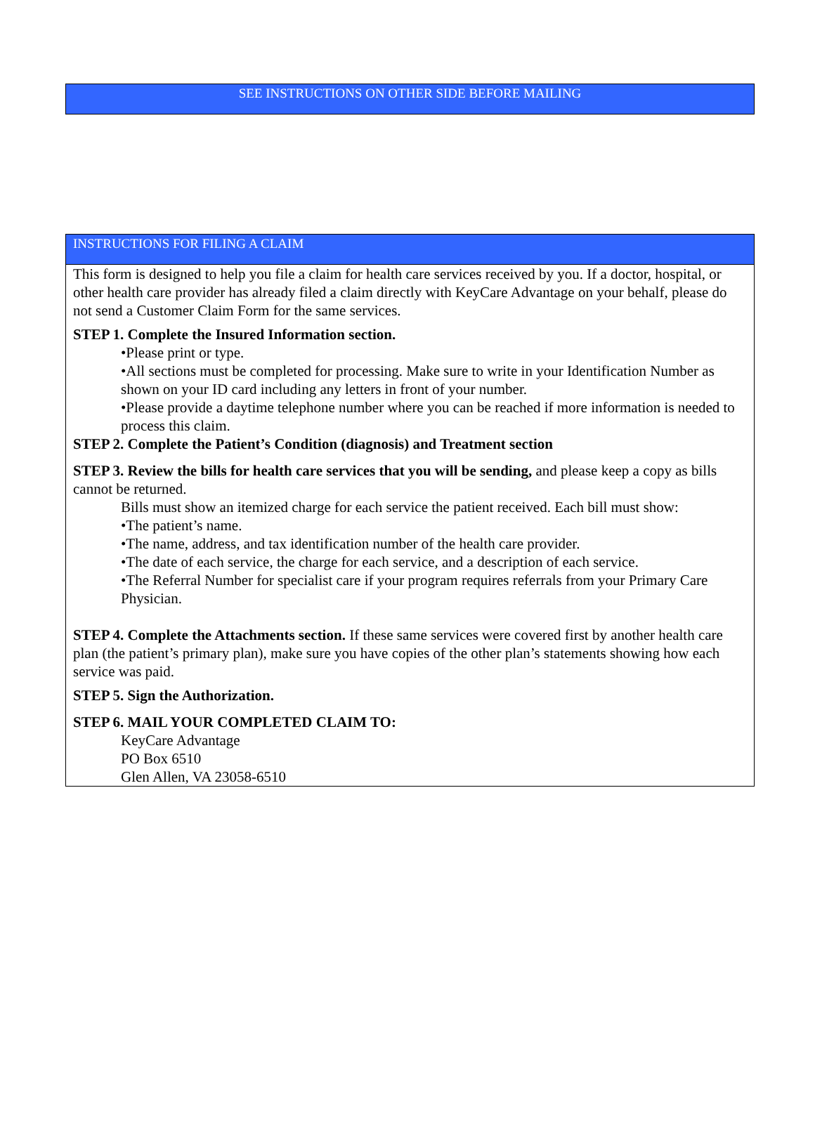SEE INSTRUCTIONS ON OTHER SIDE BEFORE MAILING
INSTRUCTIONS FOR FILING A CLAIM
This form is designed to help you file a claim for health care services received by you. If a doctor, hospital, or other health care provider has already filed a claim directly with KeyCare Advantage on your behalf, please do not send a Customer Claim Form for the same services.
STEP 1. Complete the Insured Information section.
•Please print or type.
•All sections must be completed for processing. Make sure to write in your Identification Number as shown on your ID card including any letters in front of your number.
•Please provide a daytime telephone number where you can be reached if more information is needed to process this claim.
STEP 2. Complete the Patient’s Condition (diagnosis) and Treatment section
STEP 3. Review the bills for health care services that you will be sending, and please keep a copy as bills cannot be returned.
Bills must show an itemized charge for each service the patient received. Each bill must show:
•The patient’s name.
•The name, address, and tax identification number of the health care provider.
•The date of each service, the charge for each service, and a description of each service.
•The Referral Number for specialist care if your program requires referrals from your Primary Care Physician.
STEP 4. Complete the Attachments section. If these same services were covered first by another health care plan (the patient’s primary plan), make sure you have copies of the other plan’s statements showing how each service was paid.
STEP 5. Sign the Authorization.
STEP 6. MAIL YOUR COMPLETED CLAIM TO:
KeyCare Advantage
PO Box 6510
Glen Allen, VA 23058-6510